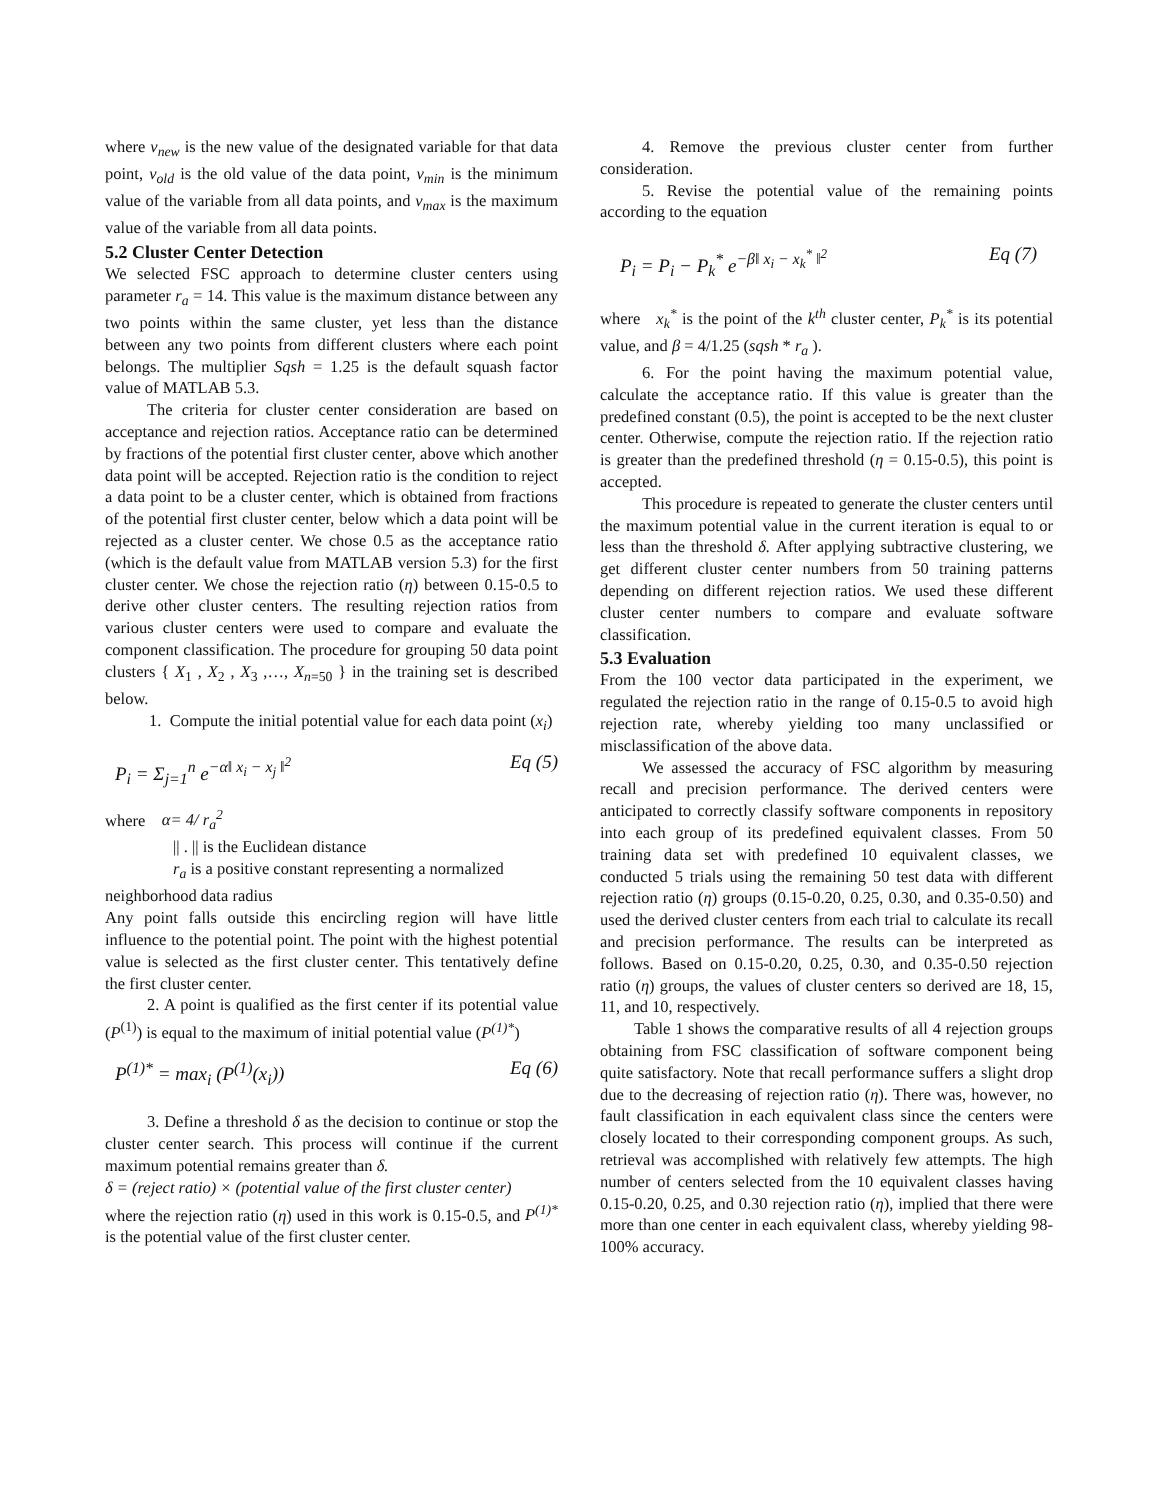where v<sub>new</sub> is the new value of the designated variable for that data point, v<sub>old</sub> is the old value of the data point, v<sub>min</sub> is the minimum value of the variable from all data points, and v<sub>max</sub> is the maximum value of the variable from all data points.
5.2 Cluster Center Detection
We selected FSC approach to determine cluster centers using parameter r<sub>a</sub> = 14. This value is the maximum distance between any two points within the same cluster, yet less than the distance between any two points from different clusters where each point belongs. The multiplier Sqsh = 1.25 is the default squash factor value of MATLAB 5.3.
The criteria for cluster center consideration are based on acceptance and rejection ratios. Acceptance ratio can be determined by fractions of the potential first cluster center, above which another data point will be accepted. Rejection ratio is the condition to reject a data point to be a cluster center, which is obtained from fractions of the potential first cluster center, below which a data point will be rejected as a cluster center. We chose 0.5 as the acceptance ratio (which is the default value from MATLAB version 5.3) for the first cluster center. We chose the rejection ratio (η) between 0.15-0.5 to derive other cluster centers. The resulting rejection ratios from various cluster centers were used to compare and evaluate the component classification. The procedure for grouping 50 data point clusters { X<sub>1</sub> , X<sub>2</sub> , X<sub>3</sub> ,…, X<sub>n</sub><sub>=50</sub> } in the training set is described below.
1. Compute the initial potential value for each data point (x<sub>i</sub>)
P<sub>i</sub> = Σ<sub>j=1</sub><sup>n</sup> e<sup>−α‖ x<sub>i</sub> − x<sub>j</sub> ‖<sup>2</sup></sup> Eq (5)
where α= 4/ r<sub>a</sub><sup>2</sup>
|| . || is the Euclidean distance
r<sub>a</sub> is a positive constant representing a normalized
neighborhood data radius
Any point falls outside this encircling region will have little influence to the potential point. The point with the highest potential value is selected as the first cluster center. This tentatively define the first cluster center.
2. A point is qualified as the first center if its potential value (P<sup>(1)</sup>) is equal to the maximum of initial potential value (P<sup>(1)*</sup>)
P<sup>(1)*</sup> = max<sub>i</sub> (P<sup>(1)</sup>(x<sub>i</sub>)) Eq (6)
3. Define a threshold δ as the decision to continue or stop the cluster center search. This process will continue if the current maximum potential remains greater than δ.
δ = (reject ratio) × (potential value of the first cluster center)
where the rejection ratio (η) used in this work is 0.15-0.5, and P<sup>(1)*</sup> is the potential value of the first cluster center.
4. Remove the previous cluster center from further consideration.
5. Revise the potential value of the remaining points according to the equation
P<sub>i</sub> = P<sub>i</sub> − P<sub>k</sub><sup>*</sup> e<sup>−β‖ x<sub>i</sub> − x<sub>k</sub><sup>*</sup> ‖<sup>2</sup></sup> Eq (7)
where x<sub>k</sub><sup>*</sup> is the point of the k<sup>th</sup> cluster center, P<sub>k</sub><sup>*</sup> is its potential value, and β = 4/1.25 (sqsh * r<sub>a</sub> ).
6. For the point having the maximum potential value, calculate the acceptance ratio. If this value is greater than the predefined constant (0.5), the point is accepted to be the next cluster center. Otherwise, compute the rejection ratio. If the rejection ratio is greater than the predefined threshold (η = 0.15-0.5), this point is accepted.
This procedure is repeated to generate the cluster centers until the maximum potential value in the current iteration is equal to or less than the threshold δ. After applying subtractive clustering, we get different cluster center numbers from 50 training patterns depending on different rejection ratios. We used these different cluster center numbers to compare and evaluate software classification.
5.3 Evaluation
From the 100 vector data participated in the experiment, we regulated the rejection ratio in the range of 0.15-0.5 to avoid high rejection rate, whereby yielding too many unclassified or misclassification of the above data.
We assessed the accuracy of FSC algorithm by measuring recall and precision performance. The derived centers were anticipated to correctly classify software components in repository into each group of its predefined equivalent classes. From 50 training data set with predefined 10 equivalent classes, we conducted 5 trials using the remaining 50 test data with different rejection ratio (η) groups (0.15-0.20, 0.25, 0.30, and 0.35-0.50) and used the derived cluster centers from each trial to calculate its recall and precision performance. The results can be interpreted as follows. Based on 0.15-0.20, 0.25, 0.30, and 0.35-0.50 rejection ratio (η) groups, the values of cluster centers so derived are 18, 15, 11, and 10, respectively.
Table 1 shows the comparative results of all 4 rejection groups obtaining from FSC classification of software component being quite satisfactory. Note that recall performance suffers a slight drop due to the decreasing of rejection ratio (η). There was, however, no fault classification in each equivalent class since the centers were closely located to their corresponding component groups. As such, retrieval was accomplished with relatively few attempts. The high number of centers selected from the 10 equivalent classes having 0.15-0.20, 0.25, and 0.30 rejection ratio (η), implied that there were more than one center in each equivalent class, whereby yielding 98-100% accuracy.